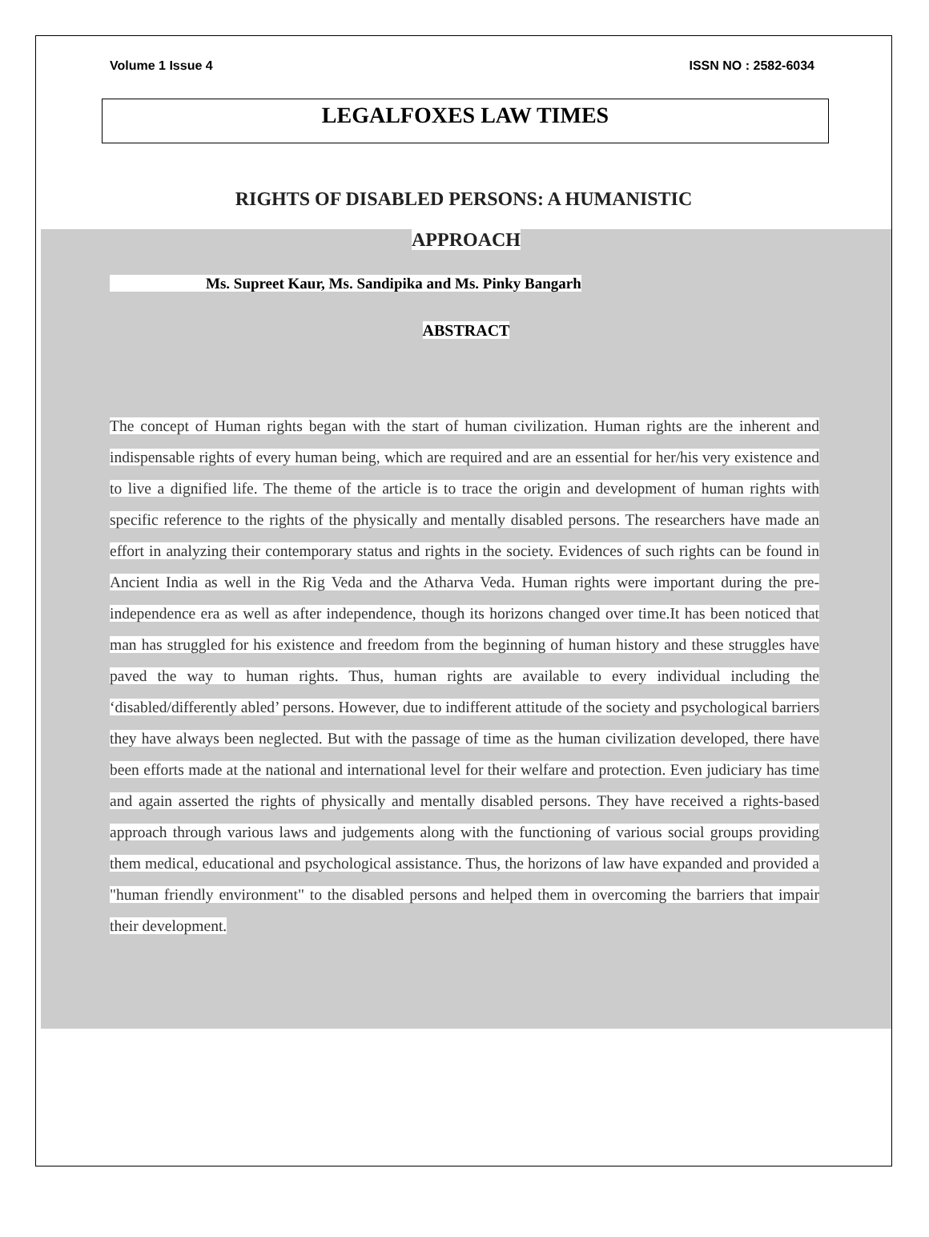Volume 1 Issue 4 ISSN NO : 2582-6034
LEGALFOXES LAW TIMES
RIGHTS OF DISABLED PERSONS: A HUMANISTIC
APPROACH
Ms. Supreet Kaur, Ms. Sandipika and Ms. Pinky Bangarh
ABSTRACT
The concept of Human rights began with the start of human civilization. Human rights are the inherent and indispensable rights of every human being, which are required and are an essential for her/his very existence and to live a dignified life. The theme of the article is to trace the origin and development of human rights with specific reference to the rights of the physically and mentally disabled persons. The researchers have made an effort in analyzing their contemporary status and rights in the society. Evidences of such rights can be found in Ancient India as well in the Rig Veda and the Atharva Veda. Human rights were important during the pre-independence era as well as after independence, though its horizons changed over time.It has been noticed that man has struggled for his existence and freedom from the beginning of human history and these struggles have paved the way to human rights. Thus, human rights are available to every individual including the ‘disabled/differently abled’ persons. However, due to indifferent attitude of the society and psychological barriers they have always been neglected. But with the passage of time as the human civilization developed, there have been efforts made at the national and international level for their welfare and protection. Even judiciary has time and again asserted the rights of physically and mentally disabled persons. They have received a rights-based approach through various laws and judgements along with the functioning of various social groups providing them medical, educational and psychological assistance. Thus, the horizons of law have expanded and provided a "human friendly environment" to the disabled persons and helped them in overcoming the barriers that impair their development.